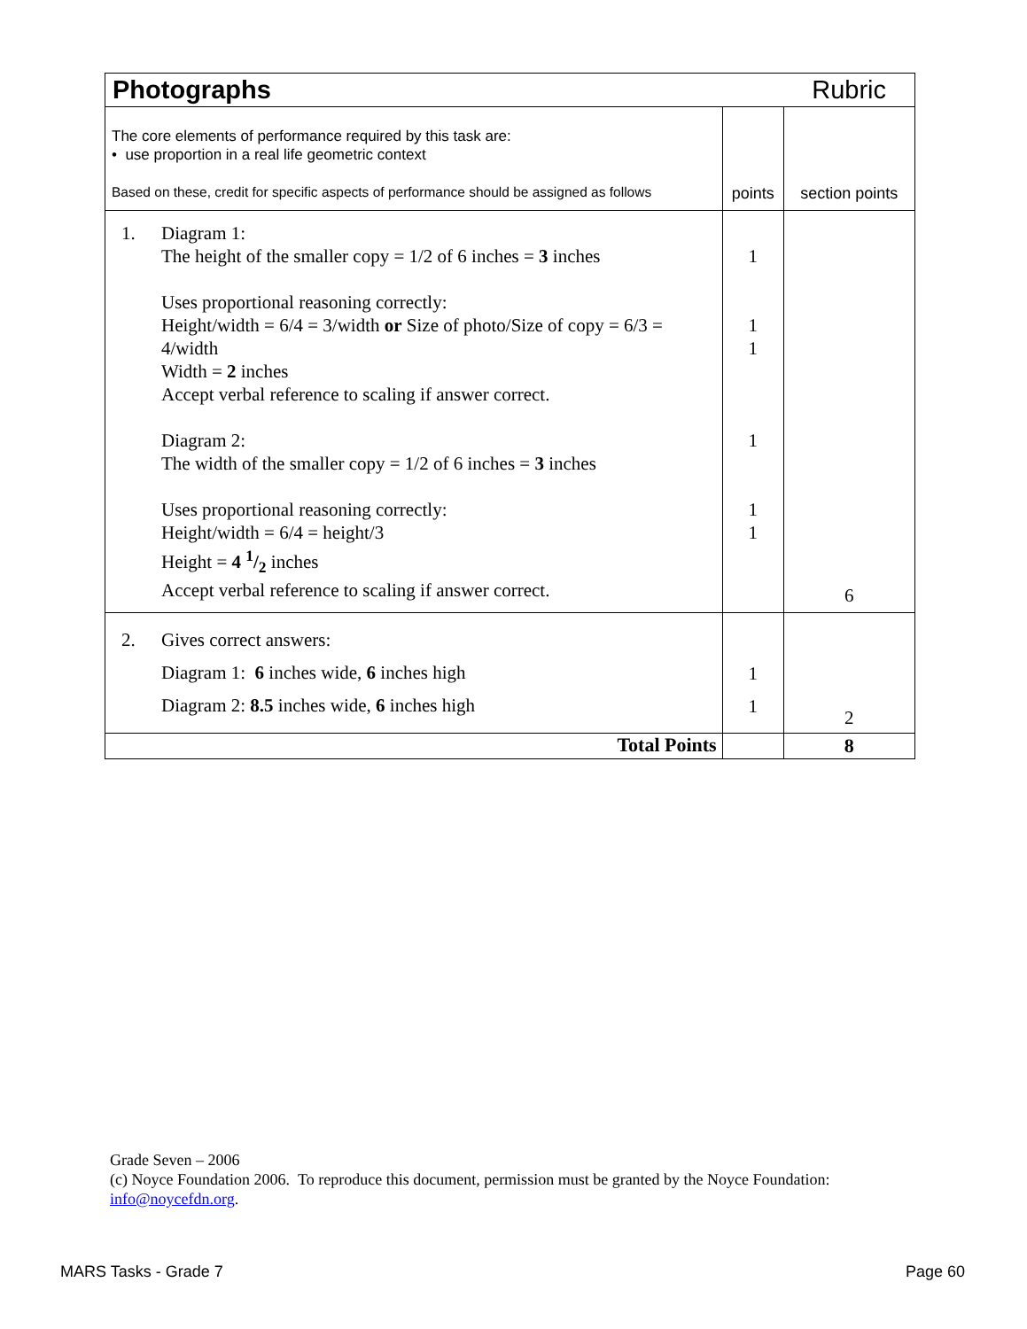| Photographs | | Rubric |
| The core elements of performance required by this task are: • use proportion in a real life geometric context Based on these, credit for specific aspects of performance should be assigned as follows | points | section points |
| 1. Diagram 1: The height of the smaller copy = 1/2 of 6 inches = 3 inches Uses proportional reasoning correctly: Height/width = 6/4 = 3/width or Size of photo/Size of copy = 6/3 = 4/width Width = 2 inches Accept verbal reference to scaling if answer correct. Diagram 2: The width of the smaller copy = 1/2 of 6 inches = 3 inches Uses proportional reasoning correctly: Height/width = 6/4 = height/3 Height = 4 1/2 inches Accept verbal reference to scaling if answer correct. | 1 1 1 1 1 1 | 6 |
| 2. Gives correct answers: Diagram 1: 6 inches wide, 6 inches high Diagram 2: 8.5 inches wide, 6 inches high | 1 1 | 2 |
| Total Points | | 8 |
Grade Seven – 2006
(c) Noyce Foundation 2006. To reproduce this document, permission must be granted by the Noyce Foundation:
info@noycefdn.org.
MARS Tasks - Grade 7 Page 60